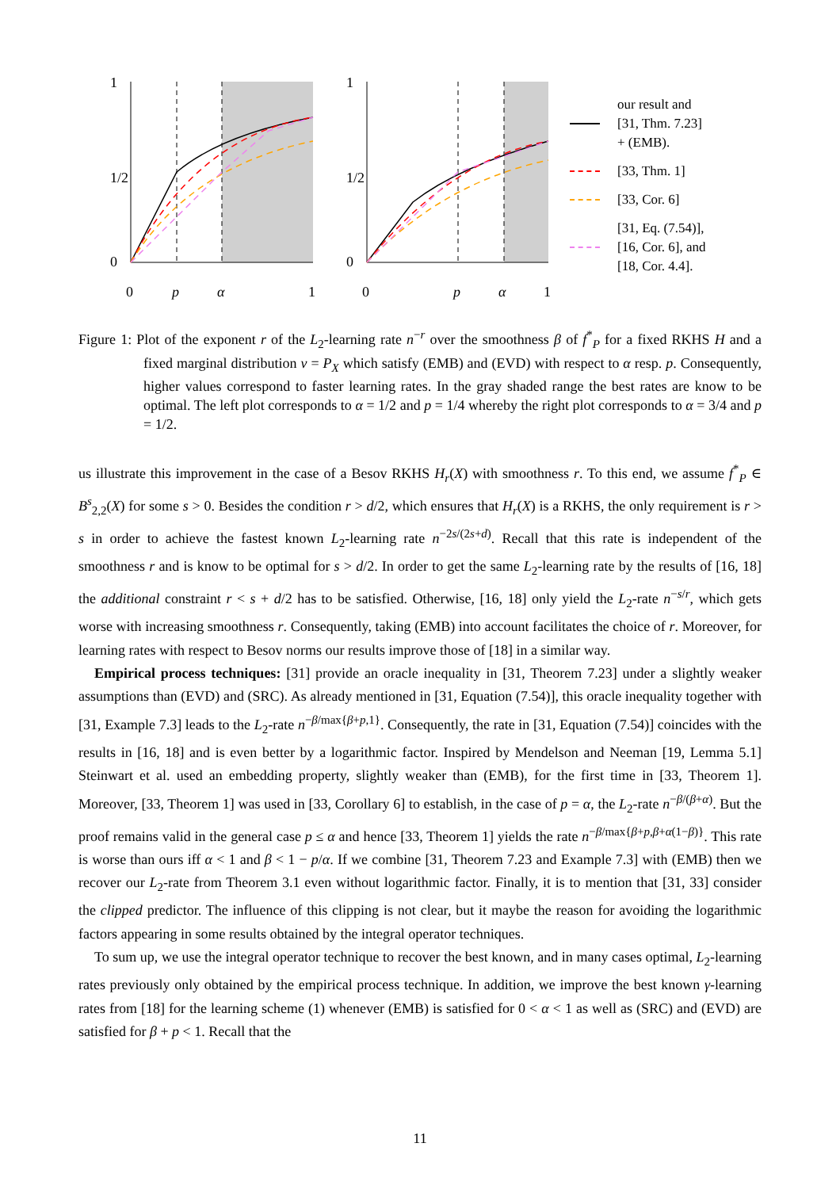0
p
α
1
0
p
α
1
0
1/2
1
0
1/2
1
our result and
[31, Thm. 7.23]
+ (EMB).
[33, Thm. 1]
[33, Cor. 6]
[31, Eq. (7.54)],
[16, Cor. 6], and
[18, Cor. 4.4].
Figure 1: Plot of the exponent r of the L<sub>2</sub>-learning rate n<sup>−r</sup> over the smoothness β of f<sup>*</sup><sub>P</sub> for a fixed RKHS H and a fixed marginal distribution ν = P<sub>X</sub> which satisfy (EMB) and (EVD) with respect to α resp. p. Consequently, higher values correspond to faster learning rates. In the gray shaded range the best rates are know to be optimal. The left plot corresponds to α = 1/2 and p = 1/4 whereby the right plot corresponds to α = 3/4 and p = 1/2.
us illustrate this improvement in the case of a Besov RKHS H<sub>r</sub>(X) with smoothness r. To this end, we assume f<sup>*</sup><sub>P</sub> ∈ B<sup>s</sup><sub>2,2</sub>(X) for some s > 0. Besides the condition r > d/2, which ensures that H<sub>r</sub>(X) is a RKHS, the only requirement is r > s in order to achieve the fastest known L<sub>2</sub>-learning rate n<sup>−2s/(2s+d)</sup>. Recall that this rate is independent of the smoothness r and is know to be optimal for s > d/2. In order to get the same L<sub>2</sub>-learning rate by the results of [16, 18] the additional constraint r < s + d/2 has to be satisfied. Otherwise, [16, 18] only yield the L<sub>2</sub>-rate n<sup>−s/r</sup>, which gets worse with increasing smoothness r. Consequently, taking (EMB) into account facilitates the choice of r. Moreover, for learning rates with respect to Besov norms our results improve those of [18] in a similar way.
Empirical process techniques: [31] provide an oracle inequality in [31, Theorem 7.23] under a slightly weaker assumptions than (EVD) and (SRC). As already mentioned in [31, Equation (7.54)], this oracle inequality together with [31, Example 7.3] leads to the L<sub>2</sub>-rate n<sup>−β/max{β+p,1}</sup>. Consequently, the rate in [31, Equation (7.54)] coincides with the results in [16, 18] and is even better by a logarithmic factor. Inspired by Mendelson and Neeman [19, Lemma 5.1] Steinwart et al. used an embedding property, slightly weaker than (EMB), for the first time in [33, Theorem 1]. Moreover, [33, Theorem 1] was used in [33, Corollary 6] to establish, in the case of p = α, the L<sub>2</sub>-rate n<sup>−β/(β+α)</sup>. But the proof remains valid in the general case p ≤ α and hence [33, Theorem 1] yields the rate n<sup>−β/max{β+p,β+α(1−β)}</sup>. This rate is worse than ours iff α < 1 and β < 1 − p/α. If we combine [31, Theorem 7.23 and Example 7.3] with (EMB) then we recover our L<sub>2</sub>-rate from Theorem 3.1 even without logarithmic factor. Finally, it is to mention that [31, 33] consider the clipped predictor. The influence of this clipping is not clear, but it maybe the reason for avoiding the logarithmic factors appearing in some results obtained by the integral operator techniques.
To sum up, we use the integral operator technique to recover the best known, and in many cases optimal, L<sub>2</sub>-learning rates previously only obtained by the empirical process technique. In addition, we improve the best known γ-learning rates from [18] for the learning scheme (1) whenever (EMB) is satisfied for 0 < α < 1 as well as (SRC) and (EVD) are satisfied for β + p < 1. Recall that the
11